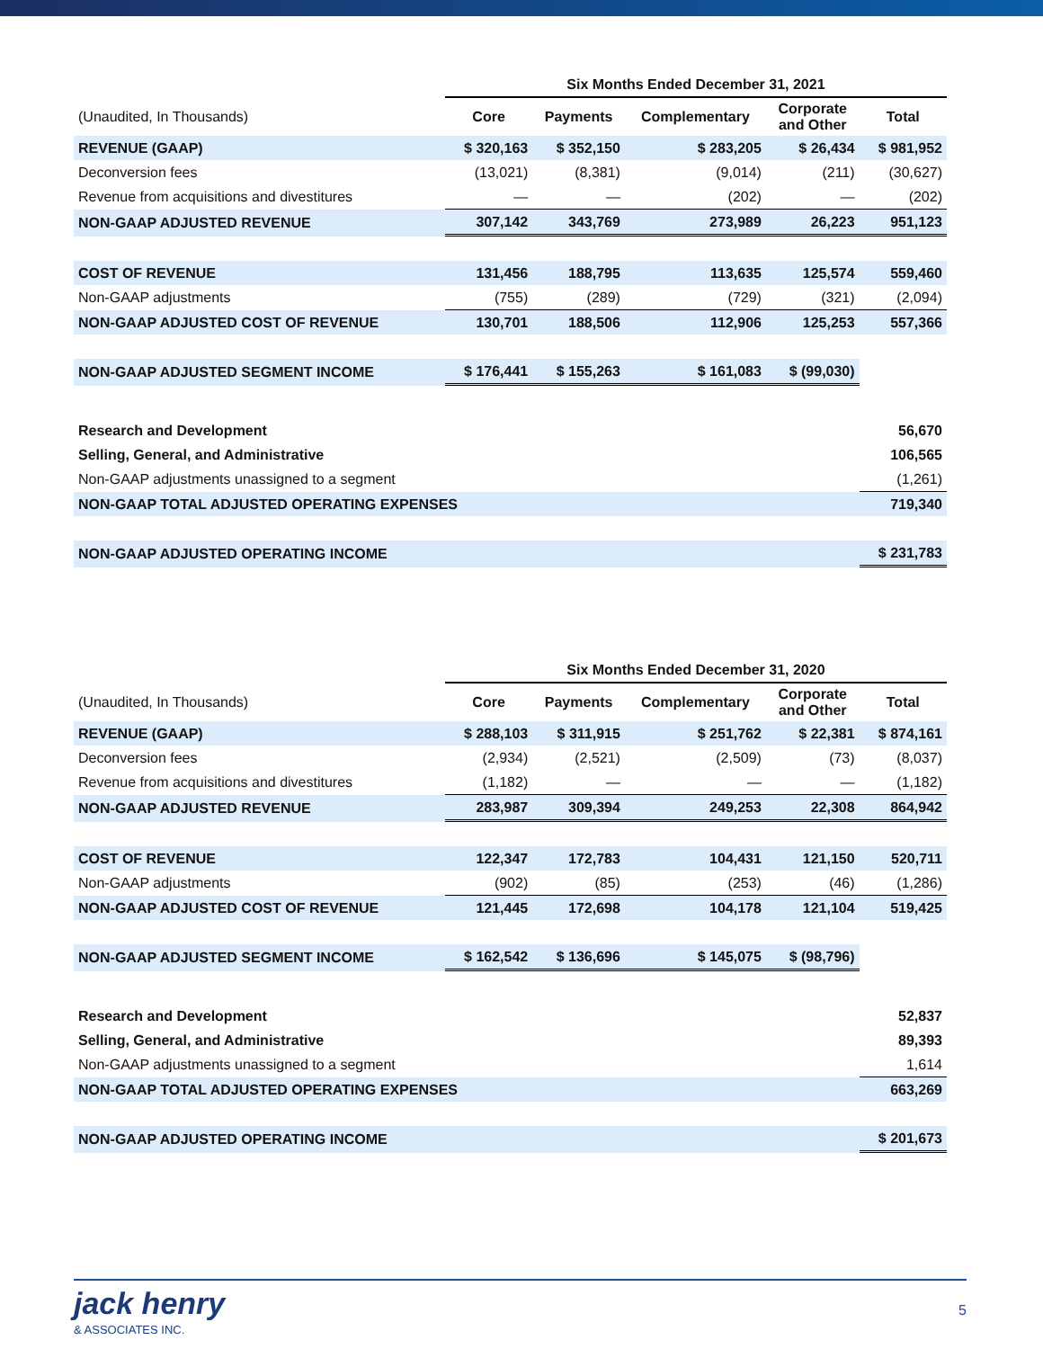| | Six Months Ended December 31, 2021 | | | | |
| (Unaudited, In Thousands) | Core | Payments | Complementary | Corporate and Other | Total |
| REVENUE (GAAP) | $ 320,163 | $ 352,150 | $ 283,205 | $ 26,434 | $ 981,952 |
| Deconversion fees | (13,021) | (8,381) | (9,014) | (211) | (30,627) |
| Revenue from acquisitions and divestitures | — | — | (202) | — | (202) |
| NON-GAAP ADJUSTED REVENUE | 307,142 | 343,769 | 273,989 | 26,223 | 951,123 |
| COST OF REVENUE | 131,456 | 188,795 | 113,635 | 125,574 | 559,460 |
| Non-GAAP adjustments | (755) | (289) | (729) | (321) | (2,094) |
| NON-GAAP ADJUSTED COST OF REVENUE | 130,701 | 188,506 | 112,906 | 125,253 | 557,366 |
| NON-GAAP ADJUSTED SEGMENT INCOME | $ 176,441 | $ 155,263 | $ 161,083 | $ (99,030) | |
| Research and Development | | | | | 56,670 |
| Selling, General, and Administrative | | | | | 106,565 |
| Non-GAAP adjustments unassigned to a segment | | | | | (1,261) |
| NON-GAAP TOTAL ADJUSTED OPERATING EXPENSES | | | | | 719,340 |
| NON-GAAP ADJUSTED OPERATING INCOME | | | | | $ 231,783 |
| | Six Months Ended December 31, 2020 | | | | |
| (Unaudited, In Thousands) | Core | Payments | Complementary | Corporate and Other | Total |
| REVENUE (GAAP) | $ 288,103 | $ 311,915 | $ 251,762 | $ 22,381 | $ 874,161 |
| Deconversion fees | (2,934) | (2,521) | (2,509) | (73) | (8,037) |
| Revenue from acquisitions and divestitures | (1,182) | — | — | — | (1,182) |
| NON-GAAP ADJUSTED REVENUE | 283,987 | 309,394 | 249,253 | 22,308 | 864,942 |
| COST OF REVENUE | 122,347 | 172,783 | 104,431 | 121,150 | 520,711 |
| Non-GAAP adjustments | (902) | (85) | (253) | (46) | (1,286) |
| NON-GAAP ADJUSTED COST OF REVENUE | 121,445 | 172,698 | 104,178 | 121,104 | 519,425 |
| NON-GAAP ADJUSTED SEGMENT INCOME | $ 162,542 | $ 136,696 | $ 145,075 | $ (98,796) | |
| Research and Development | | | | | 52,837 |
| Selling, General, and Administrative | | | | | 89,393 |
| Non-GAAP adjustments unassigned to a segment | | | | | 1,614 |
| NON-GAAP TOTAL ADJUSTED OPERATING EXPENSES | | | | | 663,269 |
| NON-GAAP ADJUSTED OPERATING INCOME | | | | | $ 201,673 |
jack henry
& ASSOCIATES INC.
5